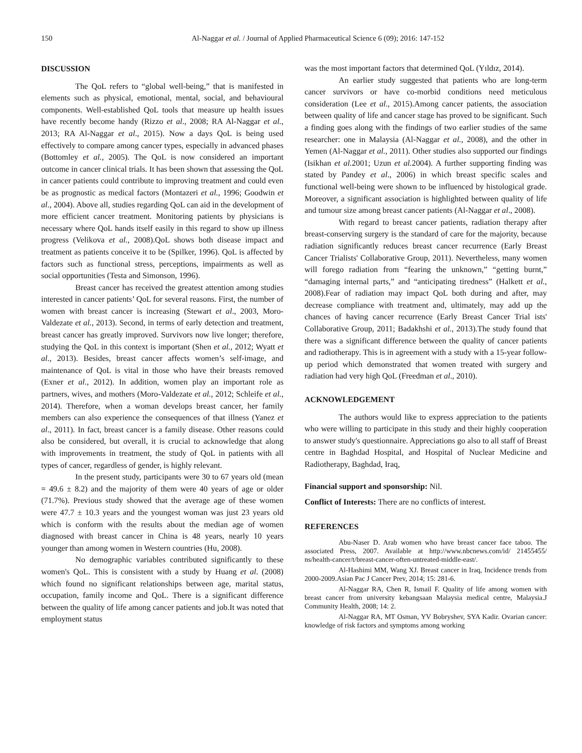150 Al-Naggar et al. / Journal of Applied Pharmaceutical Science 6 (09); 2016: 147-152
DISCUSSION
The QoL refers to “global well-being,” that is manifested in elements such as physical, emotional, mental, social, and behavioural components. Well-established QoL tools that measure up health issues have recently become handy (Rizzo et al., 2008; RA Al-Naggar et al., 2013; RA Al-Naggar et al., 2015). Now a days QoL is being used effectively to compare among cancer types, especially in advanced phases (Bottomley et al., 2005). The QoL is now considered an important outcome in cancer clinical trials. It has been shown that assessing the QoL in cancer patients could contribute to improving treatment and could even be as prognostic as medical factors (Montazeri et al., 1996; Goodwin et al., 2004). Above all, studies regarding QoL can aid in the development of more efficient cancer treatment. Monitoring patients by physicians is necessary where QoL hands itself easily in this regard to show up illness progress (Velikova et al., 2008).QoL shows both disease impact and treatment as patients conceive it to be (Spilker, 1996). QoL is affected by factors such as functional stress, perceptions, impairments as well as social opportunities (Testa and Simonson, 1996).
Breast cancer has received the greatest attention among studies interested in cancer patients’ QoL for several reasons. First, the number of women with breast cancer is increasing (Stewart et al., 2003, Moro-Valdezate et al., 2013). Second, in terms of early detection and treatment, breast cancer has greatly improved. Survivors now live longer; therefore, studying the QoL in this context is important (Shen et al., 2012; Wyatt et al., 2013). Besides, breast cancer affects women’s self-image, and maintenance of QoL is vital in those who have their breasts removed (Exner et al., 2012). In addition, women play an important role as partners, wives, and mothers (Moro-Valdezate et al., 2012; Schleife et al., 2014). Therefore, when a woman develops breast cancer, her family members can also experience the consequences of that illness (Yanez et al., 2011). In fact, breast cancer is a family disease. Other reasons could also be considered, but overall, it is crucial to acknowledge that along with improvements in treatment, the study of QoL in patients with all types of cancer, regardless of gender, is highly relevant.
In the present study, participants were 30 to 67 years old (mean = 49.6 ± 8.2) and the majority of them were 40 years of age or older (71.7%). Previous study showed that the average age of these women were 47.7 ± 10.3 years and the youngest woman was just 23 years old which is conform with the results about the median age of women diagnosed with breast cancer in China is 48 years, nearly 10 years younger than among women in Western countries (Hu, 2008).
No demographic variables contributed significantly to these women's QoL. This is consistent with a study by Huang et al. (2008) which found no significant relationships between age, marital status, occupation, family income and QoL. There is a significant difference between the quality of life among cancer patients and job.It was noted that employment status
was the most important factors that determined QoL (Yıldız, 2014).
An earlier study suggested that patients who are long-term cancer survivors or have co-morbid conditions need meticulous consideration (Lee et al., 2015).Among cancer patients, the association between quality of life and cancer stage has proved to be significant. Such a finding goes along with the findings of two earlier studies of the same researcher: one in Malaysia (Al-Naggar et al., 2008), and the other in Yemen (Al-Naggar et al., 2011). Other studies also supported our findings (Isikhan et al. 2001; Uzun et al. 2004). A further supporting finding was stated by Pandey et al., 2006) in which breast specific scales and functional well-being were shown to be influenced by histological grade. Moreover, a significant association is highlighted between quality of life and tumour size among breast cancer patients (Al-Naggar et al., 2008).
With regard to breast cancer patients, radiation therapy after breast-conserving surgery is the standard of care for the majority, because radiation significantly reduces breast cancer recurrence (Early Breast Cancer Trialists' Collaborative Group, 2011). Nevertheless, many women will forego radiation from “fearing the unknown,” “getting burnt,” “damaging internal parts,” and “anticipating tiredness” (Halkett et al., 2008).Fear of radiation may impact QoL both during and after, may decrease compliance with treatment and, ultimately, may add up the chances of having cancer recurrence (Early Breast Cancer Trial ists' Collaborative Group, 2011; Badakhshi et al., 2013).The study found that there was a significant difference between the quality of cancer patients and radiotherapy. This is in agreement with a study with a 15-year follow-up period which demonstrated that women treated with surgery and radiation had very high QoL (Freedman et al., 2010).
ACKNOWLEDGEMENT
The authors would like to express appreciation to the patients who were willing to participate in this study and their highly cooperation to answer study's questionnaire. Appreciations go also to all staff of Breast centre in Baghdad Hospital, and Hospital of Nuclear Medicine and Radiotherapy, Baghdad, Iraq,
Financial support and sponsorship: Nil.
Conflict of Interests: There are no conflicts of interest.
REFERENCES
Abu-Naser D. Arab women who have breast cancer face taboo. The associated Press, 2007. Available at http://www.nbcnews.com/id/ 21455455/ ns/health-cancer/t/breast-cancer-often-untreated-middle-east/.
Al-Hashimi MM, Wang XJ. Breast cancer in Iraq, Incidence trends from 2000-2009.Asian Pac J Cancer Prev, 2014; 15: 281-6.
Al-Naggar RA, Chen R, Ismail F. Quality of life among women with breast cancer from university kebangsaan Malaysia medical centre, Malaysia.J Community Health, 2008; 14: 2.
Al-Naggar RA, MT Osman, YV Bobryshev, SYA Kadir. Ovarian cancer: knowledge of risk factors and symptoms among working